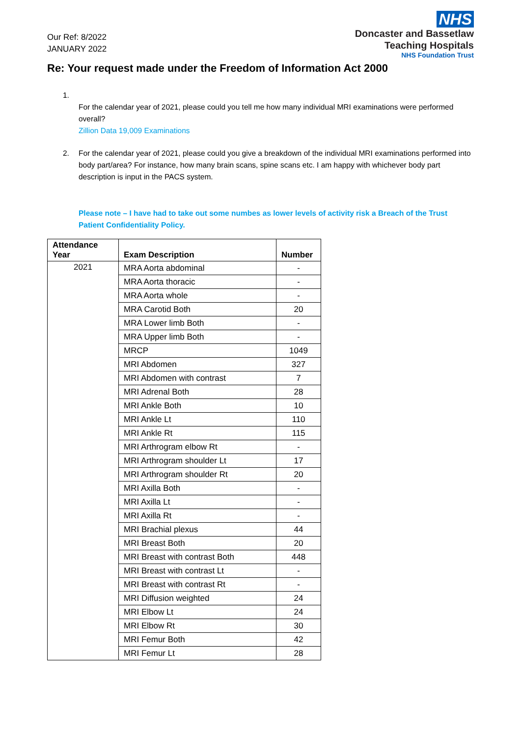Our Ref: 8/2022
JANUARY 2022
NHS
Doncaster and Bassetlaw
Teaching Hospitals
NHS Foundation Trust
Re: Your request made under the Freedom of Information Act 2000
1.
For the calendar year of 2021, please could you tell me how many individual MRI examinations were performed overall?
Zillion Data 19,009 Examinations
2. For the calendar year of 2021, please could you give a breakdown of the individual MRI examinations performed into body part/area? For instance, how many brain scans, spine scans etc. I am happy with whichever body part description is input in the PACS system.
Please note – I have had to take out some numbes as lower levels of activity risk a Breach of the Trust Patient Confidentiality Policy.
| Attendance Year | Exam Description | Number |
| --- | --- | --- |
| 2021 | MRA Aorta abdominal | - |
| | MRA Aorta thoracic | - |
| | MRA Aorta whole | - |
| | MRA Carotid Both | 20 |
| | MRA Lower limb Both | - |
| | MRA Upper limb Both | - |
| | MRCP | 1049 |
| | MRI Abdomen | 327 |
| | MRI Abdomen with contrast | 7 |
| | MRI Adrenal Both | 28 |
| | MRI Ankle Both | 10 |
| | MRI Ankle Lt | 110 |
| | MRI Ankle Rt | 115 |
| | MRI Arthrogram elbow Rt | - |
| | MRI Arthrogram shoulder Lt | 17 |
| | MRI Arthrogram shoulder Rt | 20 |
| | MRI Axilla Both | - |
| | MRI Axilla Lt | - |
| | MRI Axilla Rt | - |
| | MRI Brachial plexus | 44 |
| | MRI Breast Both | 20 |
| | MRI Breast with contrast Both | 448 |
| | MRI Breast with contrast Lt | - |
| | MRI Breast with contrast Rt | - |
| | MRI Diffusion weighted | 24 |
| | MRI Elbow Lt | 24 |
| | MRI Elbow Rt | 30 |
| | MRI Femur Both | 42 |
| | MRI Femur Lt | 28 |